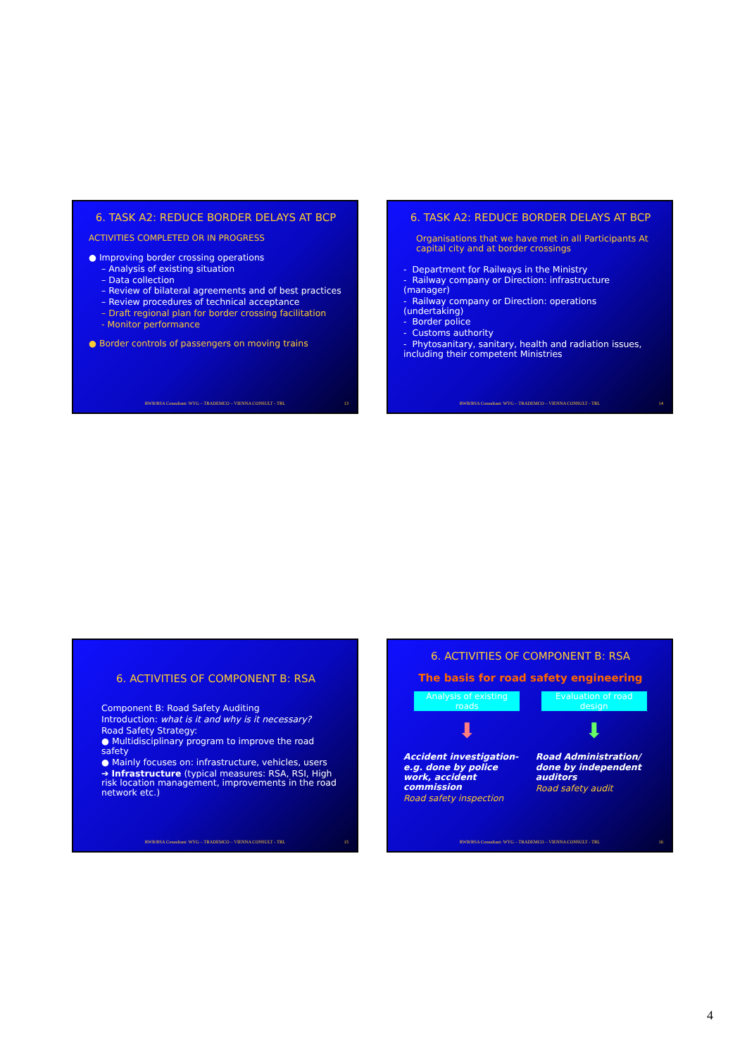6. TASK A2: REDUCE BORDER DELAYS AT BCP
ACTIVITIES COMPLETED OR IN PROGRESS
● Improving border crossing operations
– Analysis of existing situation
– Data collection
– Review of bilateral agreements and of best practices
– Review procedures of technical acceptance
– Draft regional plan for border crossing facilitation
- Monitor performance
● Border controls of passengers on moving trains
RWR/RSA Consultant: WYG – TRADEMCO – VIENNA CONSULT - TRL
13
6. TASK A2: REDUCE BORDER DELAYS AT BCP
Organisations that we have met in all Participants At capital city and at border crossings
- Department for Railways in the Ministry
- Railway company or Direction: infrastructure (manager)
- Railway company or Direction: operations (undertaking)
- Border police
- Customs authority
- Phytosanitary, sanitary, health and radiation issues, including their competent Ministries
RWR/RSA Consultant: WYG – TRADEMCO – VIENNA CONSULT - TRL
14
6. ACTIVITIES OF COMPONENT B: RSA
Component B: Road Safety Auditing
Introduction: what is it and why is it necessary?
Road Safety Strategy:
● Multidisciplinary program to improve the road safety
● Mainly focuses on: infrastructure, vehicles, users
➔ Infrastructure (typical measures: RSA, RSI, High risk location management, improvements in the road network etc.)
RWR/RSA Consultant: WYG – TRADEMCO – VIENNA CONSULT - TRL
15
6. ACTIVITIES OF COMPONENT B: RSA
The basis for road safety engineering
Analysis of existing roads Evaluation of road design
⬇ ⬇
Accident investigation-
e.g. done by police work, accident commission
Road safety inspection
Road Administration/
done by independent auditors
Road safety audit
RWR/RSA Consultant: WYG – TRADEMCO – VIENNA CONSULT - TRL
16
4